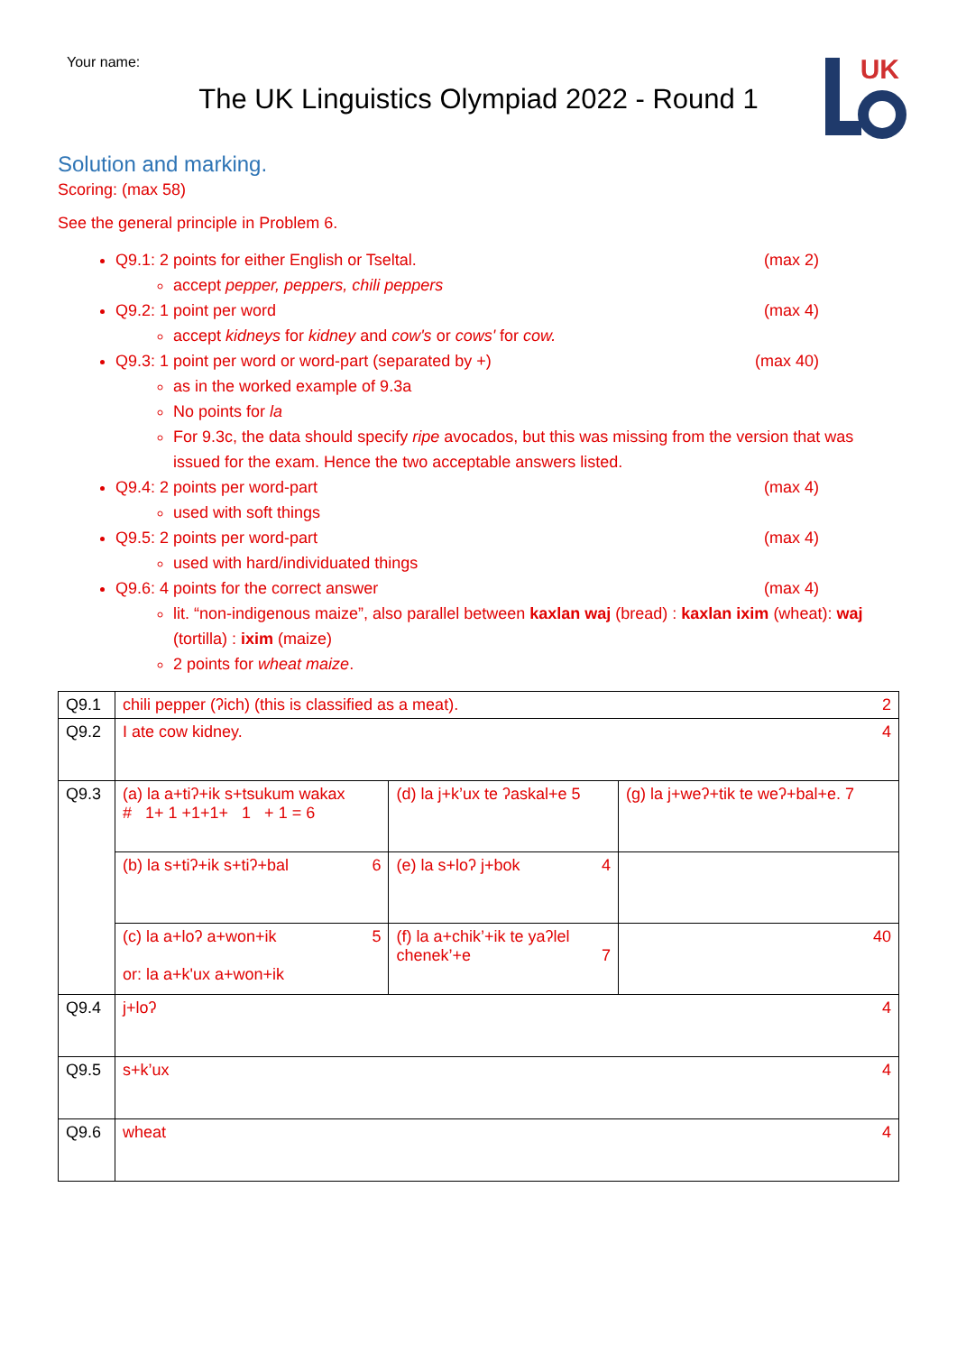Your name:
UK
The UK Linguistics Olympiad 2022 - Round 1
Solution and marking.
Scoring: (max 58)
See the general principle in Problem 6.
Q9.1: 2 points for either English or Tseltal. (max 2)
accept pepper, peppers, chili peppers
Q9.2: 1 point per word (max 4)
accept kidneys for kidney and cow's or cows' for cow.
Q9.3: 1 point per word or word-part (separated by +) (max 40)
as in the worked example of 9.3a
No points for la
For 9.3c, the data should specify ripe avocados, but this was missing from the version that was issued for the exam. Hence the two acceptable answers listed.
Q9.4: 2 points per word-part (max 4)
used with soft things
Q9.5: 2 points per word-part (max 4)
used with hard/individuated things
Q9.6: 4 points for the correct answer (max 4)
lit. “non-indigenous maize”, also parallel between kaxlan waj (bread) : kaxlan ixim (wheat): waj (tortilla) : ixim (maize)
2 points for wheat maize.
| Q9.1 | chili pepper (ʔich) (this is classified as a meat). 2 | | |
| Q9.2 | I ate cow kidney. 4 | | |
| Q9.3 | (a) la a+tiʔ+ik s+tsukum wakax # 1+ 1 +1+1+ 1 + 1 = 6 | (d) la j+k’ux te ʔaskal+e 5 | (g) la j+weʔ+tik te weʔ+bal+e. 7 |
| | (b) la s+tiʔ+ik s+tiʔ+bal 6 | (e) la s+loʔ j+bok 4 | |
| | (c) la a+loʔ a+won+ik 5 or: la a+k'ux a+won+ik | (f) la a+chik’+ik te yaʔlel chenek’+e 7 | 40 |
| Q9.4 | j+loʔ 4 | | |
| Q9.5 | s+k’ux 4 | | |
| Q9.6 | wheat 4 | | |